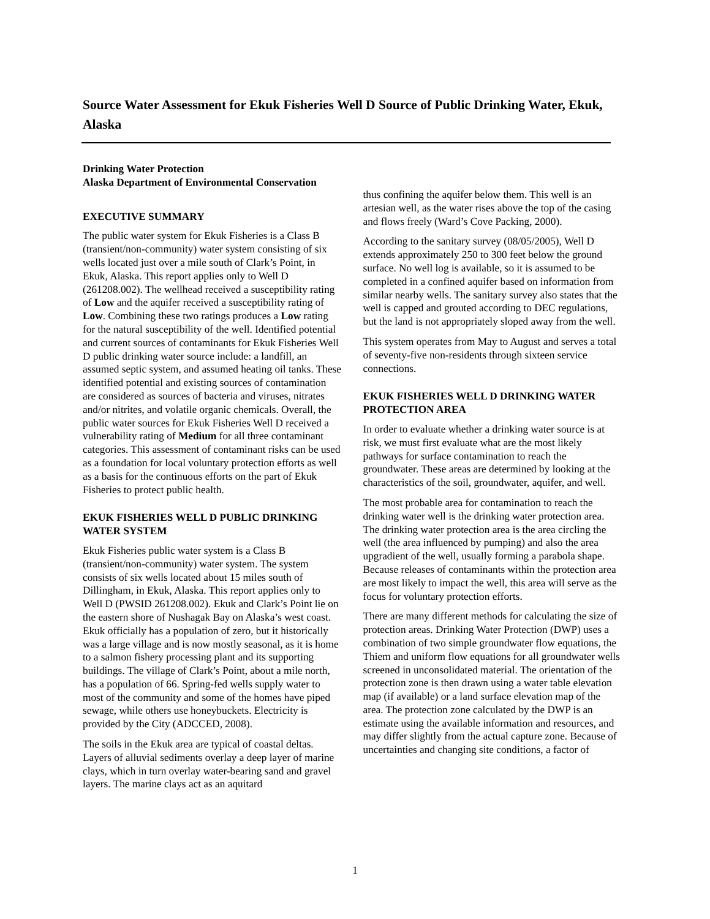Source Water Assessment for Ekuk Fisheries Well D Source of Public Drinking Water, Ekuk, Alaska
Drinking Water Protection
Alaska Department of Environmental Conservation
EXECUTIVE SUMMARY
The public water system for Ekuk Fisheries is a Class B (transient/non-community) water system consisting of six wells located just over a mile south of Clark’s Point, in Ekuk, Alaska. This report applies only to Well D (261208.002). The wellhead received a susceptibility rating of Low and the aquifer received a susceptibility rating of Low. Combining these two ratings produces a Low rating for the natural susceptibility of the well. Identified potential and current sources of contaminants for Ekuk Fisheries Well D public drinking water source include: a landfill, an assumed septic system, and assumed heating oil tanks. These identified potential and existing sources of contamination are considered as sources of bacteria and viruses, nitrates and/or nitrites, and volatile organic chemicals. Overall, the public water sources for Ekuk Fisheries Well D received a vulnerability rating of Medium for all three contaminant categories. This assessment of contaminant risks can be used as a foundation for local voluntary protection efforts as well as a basis for the continuous efforts on the part of Ekuk Fisheries to protect public health.
EKUK FISHERIES WELL D PUBLIC DRINKING WATER SYSTEM
Ekuk Fisheries public water system is a Class B (transient/non-community) water system. The system consists of six wells located about 15 miles south of Dillingham, in Ekuk, Alaska. This report applies only to Well D (PWSID 261208.002). Ekuk and Clark’s Point lie on the eastern shore of Nushagak Bay on Alaska’s west coast. Ekuk officially has a population of zero, but it historically was a large village and is now mostly seasonal, as it is home to a salmon fishery processing plant and its supporting buildings. The village of Clark’s Point, about a mile north, has a population of 66. Spring-fed wells supply water to most of the community and some of the homes have piped sewage, while others use honeybuckets. Electricity is provided by the City (ADCCED, 2008).
The soils in the Ekuk area are typical of coastal deltas. Layers of alluvial sediments overlay a deep layer of marine clays, which in turn overlay water-bearing sand and gravel layers. The marine clays act as an aquitard
thus confining the aquifer below them. This well is an artesian well, as the water rises above the top of the casing and flows freely (Ward’s Cove Packing, 2000).
According to the sanitary survey (08/05/2005), Well D extends approximately 250 to 300 feet below the ground surface. No well log is available, so it is assumed to be completed in a confined aquifer based on information from similar nearby wells. The sanitary survey also states that the well is capped and grouted according to DEC regulations, but the land is not appropriately sloped away from the well.
This system operates from May to August and serves a total of seventy-five non-residents through sixteen service connections.
EKUK FISHERIES WELL D DRINKING WATER PROTECTION AREA
In order to evaluate whether a drinking water source is at risk, we must first evaluate what are the most likely pathways for surface contamination to reach the groundwater. These areas are determined by looking at the characteristics of the soil, groundwater, aquifer, and well.
The most probable area for contamination to reach the drinking water well is the drinking water protection area. The drinking water protection area is the area circling the well (the area influenced by pumping) and also the area upgradient of the well, usually forming a parabola shape. Because releases of contaminants within the protection area are most likely to impact the well, this area will serve as the focus for voluntary protection efforts.
There are many different methods for calculating the size of protection areas. Drinking Water Protection (DWP) uses a combination of two simple groundwater flow equations, the Thiem and uniform flow equations for all groundwater wells screened in unconsolidated material. The orientation of the protection zone is then drawn using a water table elevation map (if available) or a land surface elevation map of the area. The protection zone calculated by the DWP is an estimate using the available information and resources, and may differ slightly from the actual capture zone. Because of uncertainties and changing site conditions, a factor of
1